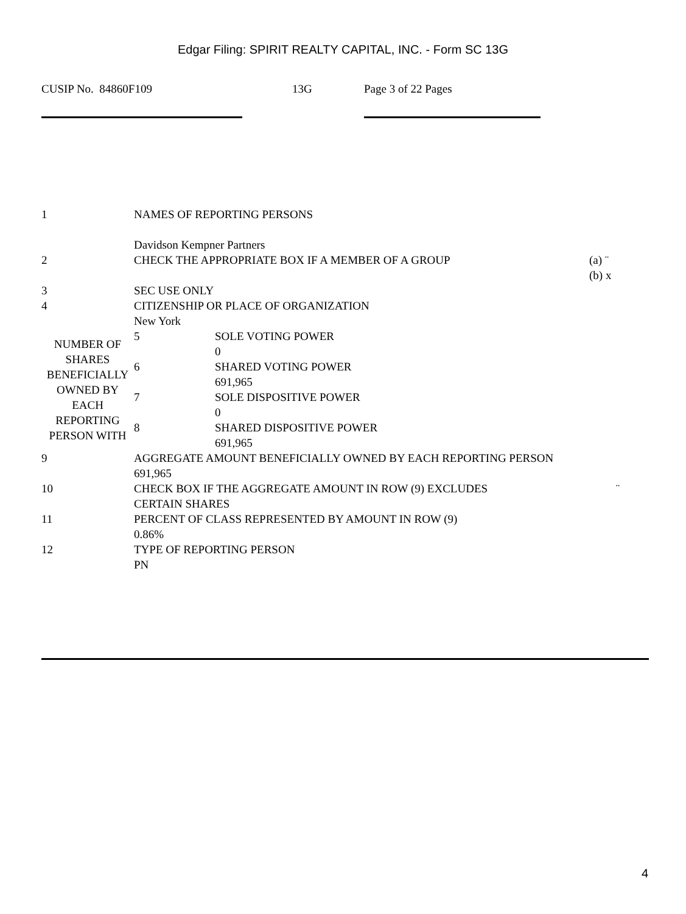Edgar Filing: SPIRIT REALTY CAPITAL, INC. - Form SC 13G
CUSIP No. 84860F109 13G Page 3 of 22 Pages
| 1 | NAMES OF REPORTING PERSONS Davidson Kempner Partners | | |
| 2 | CHECK THE APPROPRIATE BOX IF A MEMBER OF A GROUP | | (a) ¨ (b) x |
| 3 | SEC USE ONLY | | |
| 4 | CITIZENSHIP OR PLACE OF ORGANIZATION New York | | |
| NUMBER OF SHARES BENEFICIALLY OWNED BY EACH REPORTING PERSON WITH | 5 | SOLE VOTING POWER 0 | |
| | 6 | SHARED VOTING POWER 691,965 | |
| | 7 | SOLE DISPOSITIVE POWER 0 | |
| | 8 | SHARED DISPOSITIVE POWER 691,965 | |
| 9 | AGGREGATE AMOUNT BENEFICIALLY OWNED BY EACH REPORTING PERSON 691,965 | | |
| 10 | CHECK BOX IF THE AGGREGATE AMOUNT IN ROW (9) EXCLUDES CERTAIN SHARES | | ¨ |
| 11 | PERCENT OF CLASS REPRESENTED BY AMOUNT IN ROW (9) 0.86% | | |
| 12 | TYPE OF REPORTING PERSON PN | | |
4